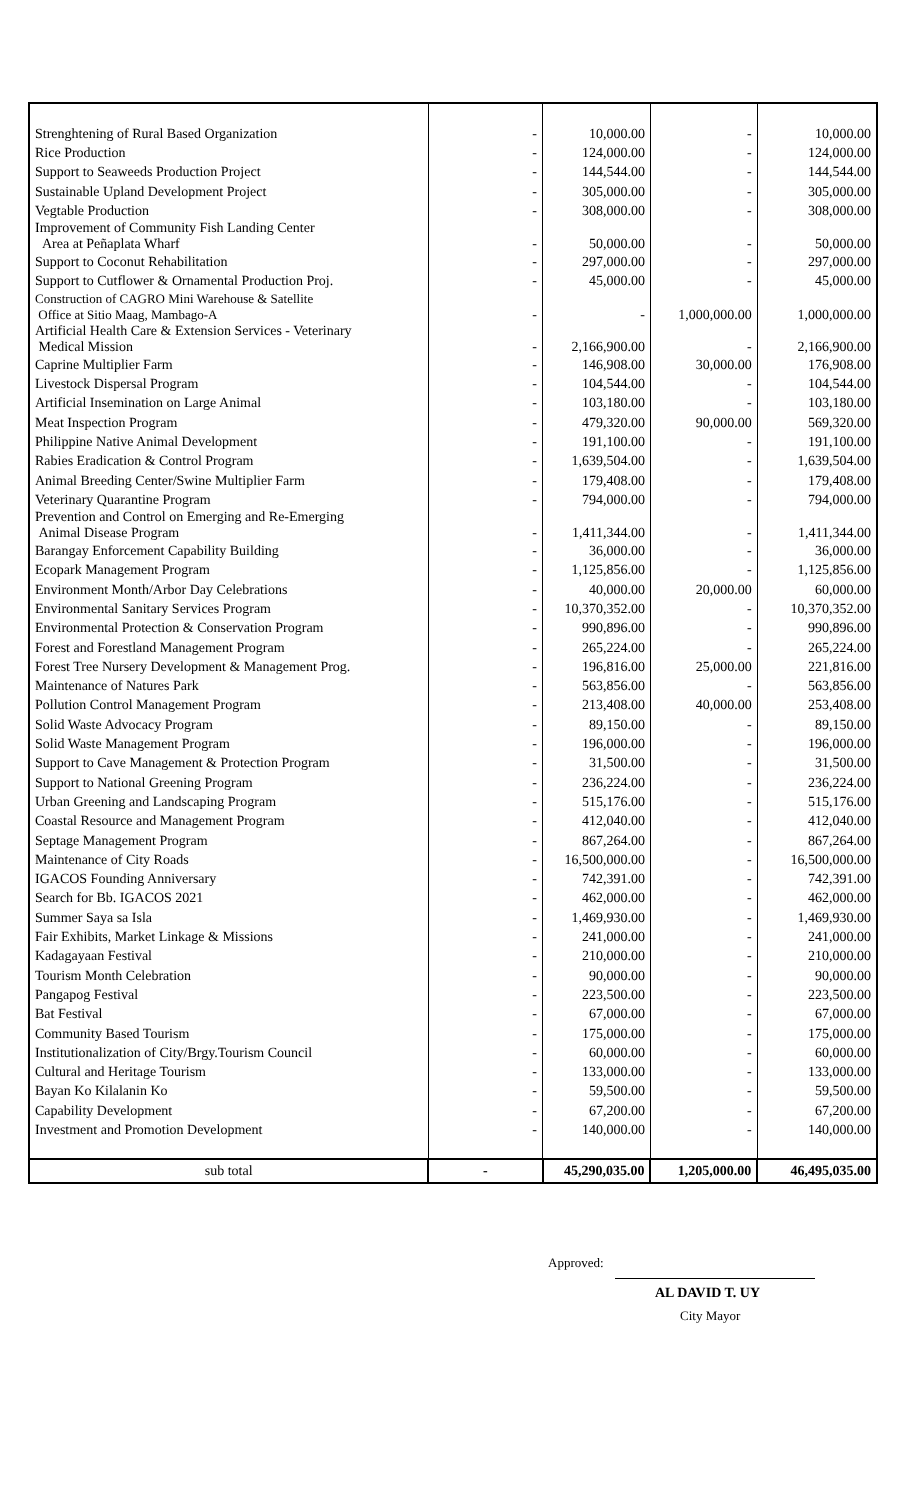| Strenghtening of Rural Based Organization | - | 10,000.00 | - | 10,000.00 |
| Rice Production | - | 124,000.00 | - | 124,000.00 |
| Support to Seaweeds Production Project | - | 144,544.00 | - | 144,544.00 |
| Sustainable Upland Development Project | - | 305,000.00 | - | 305,000.00 |
| Vegtable Production | - | 308,000.00 | - | 308,000.00 |
| Improvement of Community Fish Landing Center Area at Peñaplata Wharf | - | 50,000.00 | - | 50,000.00 |
| Support to Coconut Rehabilitation | - | 297,000.00 | - | 297,000.00 |
| Support to Cutflower & Ornamental Production Proj. | - | 45,000.00 | - | 45,000.00 |
| Construction of CAGRO Mini Warehouse & Satellite Office at Sitio Maag, Mambago-A | - | - | 1,000,000.00 | 1,000,000.00 |
| Artificial Health Care & Extension Services - Veterinary Medical Mission | - | 2,166,900.00 | - | 2,166,900.00 |
| Caprine Multiplier Farm | - | 146,908.00 | 30,000.00 | 176,908.00 |
| Livestock Dispersal Program | - | 104,544.00 | - | 104,544.00 |
| Artificial Insemination on Large Animal | - | 103,180.00 | - | 103,180.00 |
| Meat Inspection Program | - | 479,320.00 | 90,000.00 | 569,320.00 |
| Philippine Native Animal Development | - | 191,100.00 | - | 191,100.00 |
| Rabies Eradication & Control Program | - | 1,639,504.00 | - | 1,639,504.00 |
| Animal Breeding Center/Swine Multiplier Farm | - | 179,408.00 | - | 179,408.00 |
| Veterinary Quarantine Program | - | 794,000.00 | - | 794,000.00 |
| Prevention and Control on Emerging and Re-Emerging Animal Disease Program | - | 1,411,344.00 | - | 1,411,344.00 |
| Barangay Enforcement Capability Building | - | 36,000.00 | - | 36,000.00 |
| Ecopark Management Program | - | 1,125,856.00 | - | 1,125,856.00 |
| Environment Month/Arbor Day Celebrations | - | 40,000.00 | 20,000.00 | 60,000.00 |
| Environmental Sanitary Services Program | - | 10,370,352.00 | - | 10,370,352.00 |
| Environmental Protection & Conservation Program | - | 990,896.00 | - | 990,896.00 |
| Forest and Forestland Management Program | - | 265,224.00 | - | 265,224.00 |
| Forest Tree Nursery Development & Management Prog. | - | 196,816.00 | 25,000.00 | 221,816.00 |
| Maintenance of Natures Park | - | 563,856.00 | - | 563,856.00 |
| Pollution Control Management Program | - | 213,408.00 | 40,000.00 | 253,408.00 |
| Solid Waste Advocacy Program | - | 89,150.00 | - | 89,150.00 |
| Solid Waste Management Program | - | 196,000.00 | - | 196,000.00 |
| Support to Cave Management & Protection Program | - | 31,500.00 | - | 31,500.00 |
| Support to National Greening Program | - | 236,224.00 | - | 236,224.00 |
| Urban Greening and Landscaping Program | - | 515,176.00 | - | 515,176.00 |
| Coastal Resource and Management Program | - | 412,040.00 | - | 412,040.00 |
| Septage Management Program | - | 867,264.00 | - | 867,264.00 |
| Maintenance of City Roads | - | 16,500,000.00 | - | 16,500,000.00 |
| IGACOS Founding Anniversary | - | 742,391.00 | - | 742,391.00 |
| Search for Bb. IGACOS 2021 | - | 462,000.00 | - | 462,000.00 |
| Summer Saya sa Isla | - | 1,469,930.00 | - | 1,469,930.00 |
| Fair Exhibits, Market Linkage & Missions | - | 241,000.00 | - | 241,000.00 |
| Kadagayaan Festival | - | 210,000.00 | - | 210,000.00 |
| Tourism Month Celebration | - | 90,000.00 | - | 90,000.00 |
| Pangapog Festival | - | 223,500.00 | - | 223,500.00 |
| Bat Festival | - | 67,000.00 | - | 67,000.00 |
| Community Based Tourism | - | 175,000.00 | - | 175,000.00 |
| Institutionalization of City/Brgy.Tourism Council | - | 60,000.00 | - | 60,000.00 |
| Cultural and Heritage Tourism | - | 133,000.00 | - | 133,000.00 |
| Bayan Ko Kilalanin Ko | - | 59,500.00 | - | 59,500.00 |
| Capability Development | - | 67,200.00 | - | 67,200.00 |
| Investment and Promotion Development | - | 140,000.00 | - | 140,000.00 |
| sub total | - | 45,290,035.00 | 1,205,000.00 | 46,495,035.00 |
Approved:
AL DAVID T. UY
City Mayor